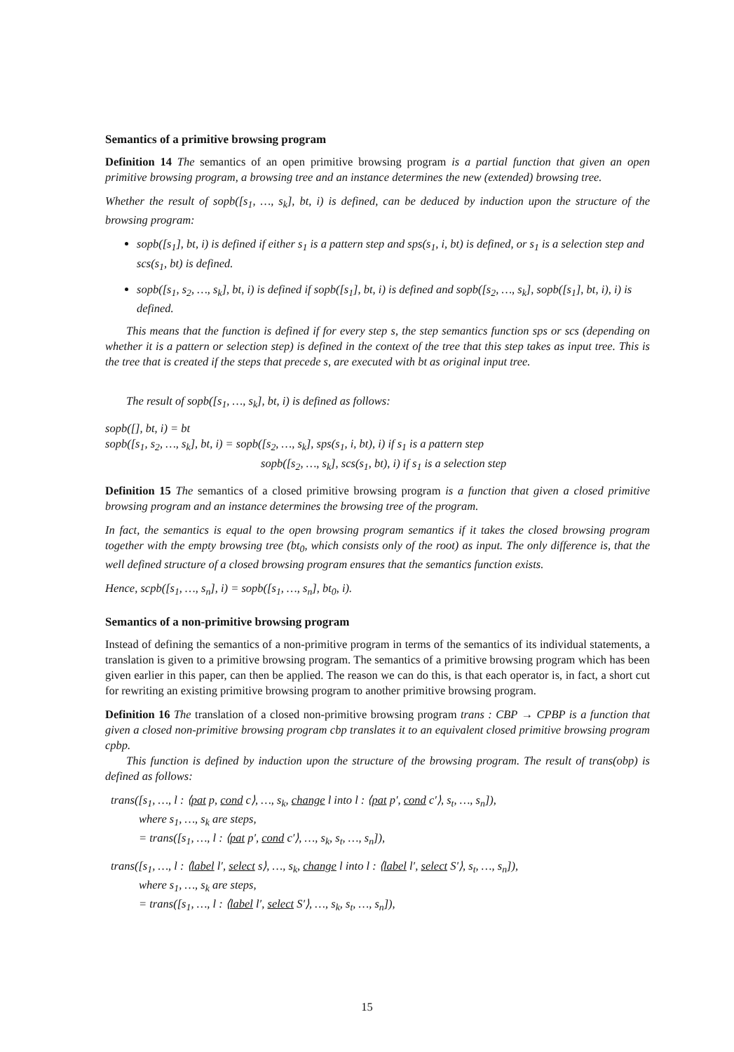Semantics of a primitive browsing program
Definition 14 The semantics of an open primitive browsing program is a partial function that given an open primitive browsing program, a browsing tree and an instance determines the new (extended) browsing tree.
Whether the result of sopb([s<sub>1</sub>, …, s<sub>k</sub>], bt, i) is defined, can be deduced by induction upon the structure of the browsing program:
sopb([s<sub>1</sub>], bt, i) is defined if either s<sub>1</sub> is a pattern step and sps(s<sub>1</sub>, i, bt) is defined, or s<sub>1</sub> is a selection step and scs(s<sub>1</sub>, bt) is defined.
sopb([s<sub>1</sub>, s<sub>2</sub>, …, s<sub>k</sub>], bt, i) is defined if sopb([s<sub>1</sub>], bt, i) is defined and sopb([s<sub>2</sub>, …, s<sub>k</sub>], sopb([s<sub>1</sub>], bt, i), i) is defined.
This means that the function is defined if for every step s, the step semantics function sps or scs (depending on whether it is a pattern or selection step) is defined in the context of the tree that this step takes as input tree. This is the tree that is created if the steps that precede s, are executed with bt as original input tree.
The result of sopb([s<sub>1</sub>, …, s<sub>k</sub>], bt, i) is defined as follows:
sopb([], bt, i) = bt
sopb([s<sub>1</sub>, s<sub>2</sub>, …, s<sub>k</sub>], bt, i) = sopb([s<sub>2</sub>, …, s<sub>k</sub>], sps(s<sub>1</sub>, i, bt), i) if s<sub>1</sub> is a pattern step
sopb([s<sub>2</sub>, …, s<sub>k</sub>], scs(s<sub>1</sub>, bt), i) if s<sub>1</sub> is a selection step
Definition 15 The semantics of a closed primitive browsing program is a function that given a closed primitive browsing program and an instance determines the browsing tree of the program.
In fact, the semantics is equal to the open browsing program semantics if it takes the closed browsing program together with the empty browsing tree (bt<sub>0</sub>, which consists only of the root) as input. The only difference is, that the well defined structure of a closed browsing program ensures that the semantics function exists.
Hence, scpb([s<sub>1</sub>, …, s<sub>n</sub>], i) = sopb([s<sub>1</sub>, …, s<sub>n</sub>], bt<sub>0</sub>, i).
Semantics of a non-primitive browsing program
Instead of defining the semantics of a non-primitive program in terms of the semantics of its individual statements, a translation is given to a primitive browsing program. The semantics of a primitive browsing program which has been given earlier in this paper, can then be applied. The reason we can do this, is that each operator is, in fact, a short cut for rewriting an existing primitive browsing program to another primitive browsing program.
Definition 16 The translation of a closed non-primitive browsing program trans : CBP → CPBP is a function that given a closed non-primitive browsing program cbp translates it to an equivalent closed primitive browsing program cpbp.
This function is defined by induction upon the structure of the browsing program. The result of trans(obp) is defined as follows:
trans([s<sub>1</sub>, …, l : ⟨pat p, cond c⟩, …, s<sub>k</sub>, change l into l : ⟨pat p′, cond c′⟩, s<sub>t</sub>, …, s<sub>n</sub>]),
where s<sub>1</sub>, …, s<sub>k</sub> are steps,
= trans([s<sub>1</sub>, …, l : ⟨pat p′, cond c′⟩, …, s<sub>k</sub>, s<sub>t</sub>, …, s<sub>n</sub>]),
trans([s<sub>1</sub>, …, l : ⟨label l′, select s⟩, …, s<sub>k</sub>, change l into l : ⟨label l′, select S′⟩, s<sub>t</sub>, …, s<sub>n</sub>]),
where s<sub>1</sub>, …, s<sub>k</sub> are steps,
= trans([s<sub>1</sub>, …, l : ⟨label l′, select S′⟩, …, s<sub>k</sub>, s<sub>t</sub>, …, s<sub>n</sub>]),
15